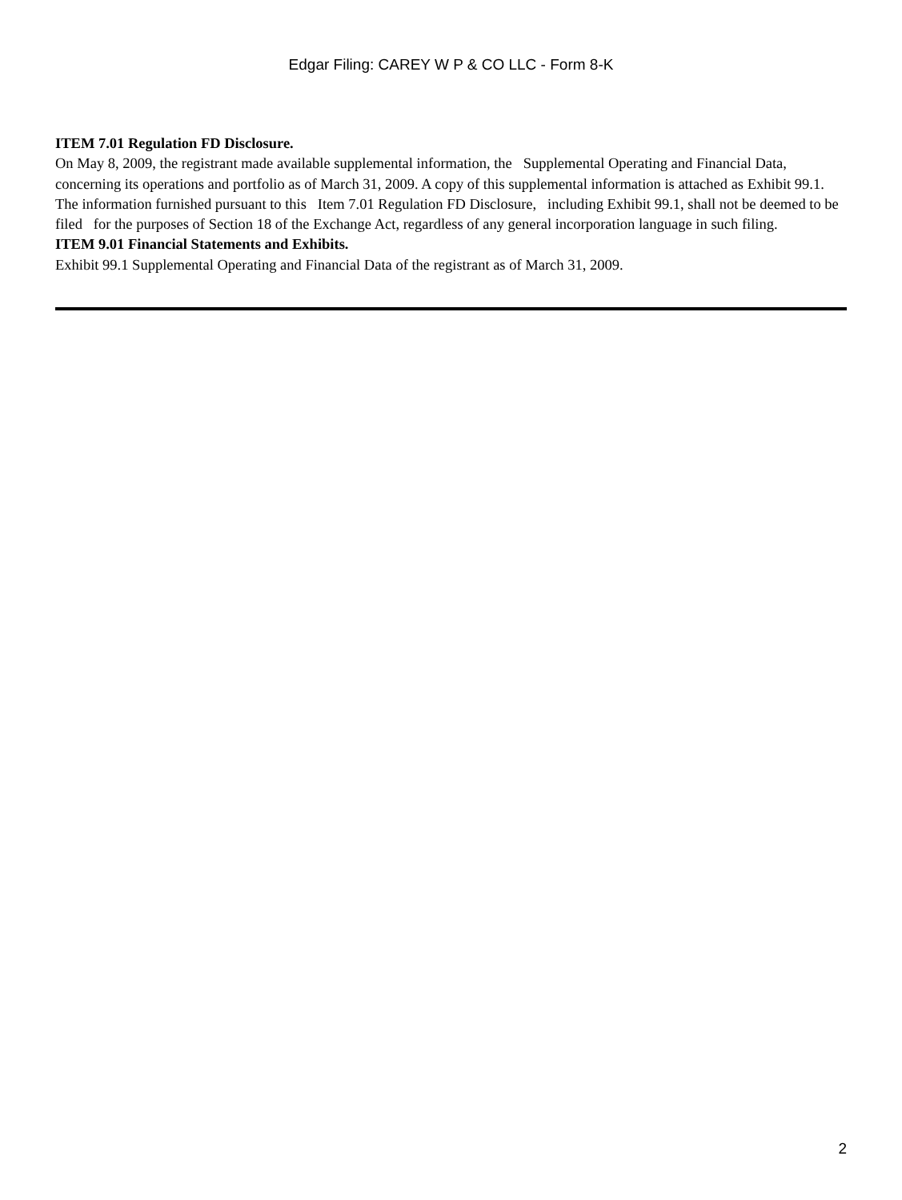Edgar Filing: CAREY W P & CO LLC - Form 8-K
ITEM 7.01 Regulation FD Disclosure.
On May 8, 2009, the registrant made available supplemental information, the Supplemental Operating and Financial Data, concerning its operations and portfolio as of March 31, 2009. A copy of this supplemental information is attached as Exhibit 99.1.
The information furnished pursuant to this Item 7.01 Regulation FD Disclosure, including Exhibit 99.1, shall not be deemed to be filed for the purposes of Section 18 of the Exchange Act, regardless of any general incorporation language in such filing.
ITEM 9.01 Financial Statements and Exhibits.
Exhibit 99.1 Supplemental Operating and Financial Data of the registrant as of March 31, 2009.
2